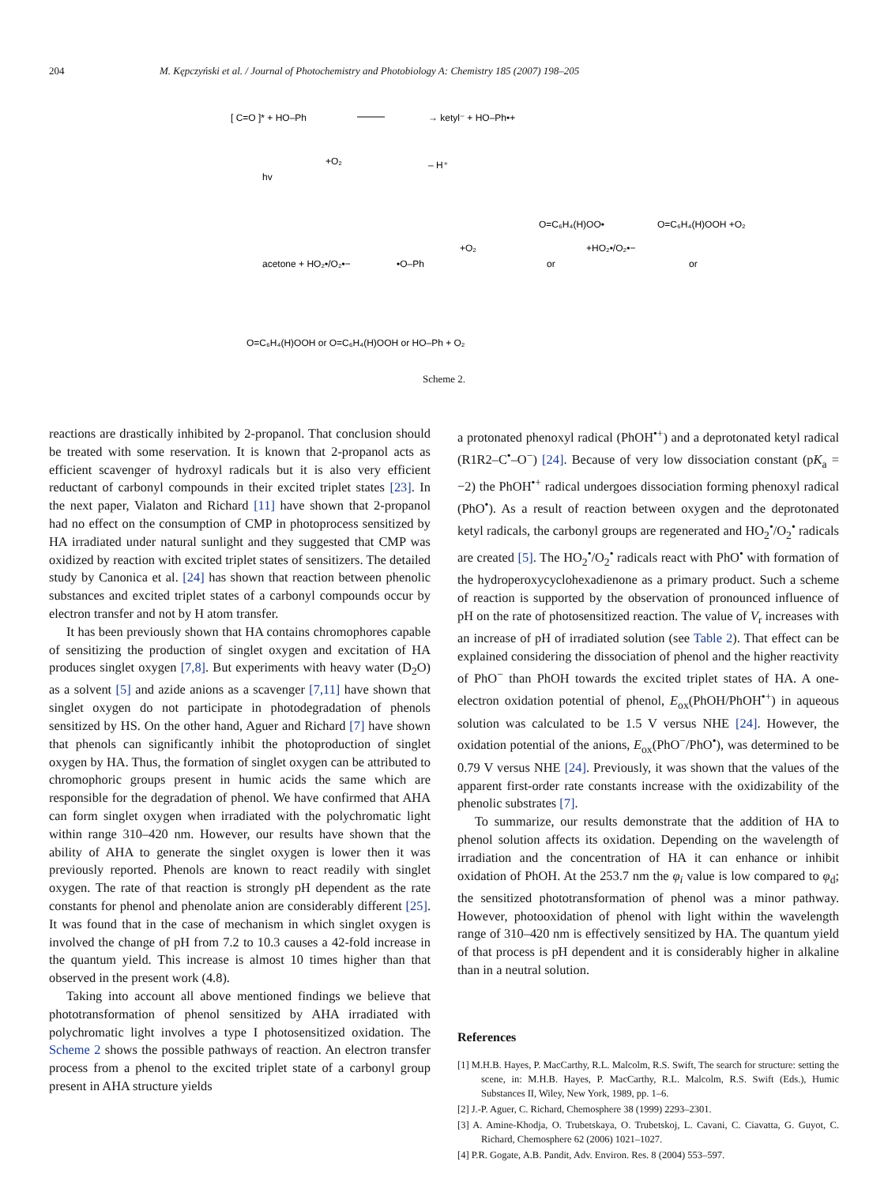204 M. Kępczyński et al. / Journal of Photochemistry and Photobiology A: Chemistry 185 (2007) 198–205
[ C=O ]* + HO–Ph
→ ketyl⁻ + HO–Ph•+
hv
+O₂
– H⁺
acetone + HO₂•/O₂•−
•O–Ph
+O₂
O=C₆H₄(H)OO•
or
+HO₂•/O₂•−
O=C₆H₄(H)OOH +O₂
or
O=C₆H₄(H)OOH or O=C₆H₄(H)OOH or HO–Ph + O₂
Scheme 2.
reactions are drastically inhibited by 2-propanol. That conclusion should be treated with some reservation. It is known that 2-propanol acts as efficient scavenger of hydroxyl radicals but it is also very efficient reductant of carbonyl compounds in their excited triplet states [23]. In the next paper, Vialaton and Richard [11] have shown that 2-propanol had no effect on the consumption of CMP in photoprocess sensitized by HA irradiated under natural sunlight and they suggested that CMP was oxidized by reaction with excited triplet states of sensitizers. The detailed study by Canonica et al. [24] has shown that reaction between phenolic substances and excited triplet states of a carbonyl compounds occur by electron transfer and not by H atom transfer.
It has been previously shown that HA contains chromophores capable of sensitizing the production of singlet oxygen and excitation of HA produces singlet oxygen [7,8]. But experiments with heavy water (D<sub>2</sub>O) as a solvent [5] and azide anions as a scavenger [7,11] have shown that singlet oxygen do not participate in photodegradation of phenols sensitized by HS. On the other hand, Aguer and Richard [7] have shown that phenols can significantly inhibit the photoproduction of singlet oxygen by HA. Thus, the formation of singlet oxygen can be attributed to chromophoric groups present in humic acids the same which are responsible for the degradation of phenol. We have confirmed that AHA can form singlet oxygen when irradiated with the polychromatic light within range 310–420 nm. However, our results have shown that the ability of AHA to generate the singlet oxygen is lower then it was previously reported. Phenols are known to react readily with singlet oxygen. The rate of that reaction is strongly pH dependent as the rate constants for phenol and phenolate anion are considerably different [25]. It was found that in the case of mechanism in which singlet oxygen is involved the change of pH from 7.2 to 10.3 causes a 42-fold increase in the quantum yield. This increase is almost 10 times higher than that observed in the present work (4.8).
Taking into account all above mentioned findings we believe that phototransformation of phenol sensitized by AHA irradiated with polychromatic light involves a type I photosensitized oxidation. The Scheme 2 shows the possible pathways of reaction. An electron transfer process from a phenol to the excited triplet state of a carbonyl group present in AHA structure yields
a protonated phenoxyl radical (PhOH<sup>•+</sup>) and a deprotonated ketyl radical (R1R2–C<sup>•</sup>–O<sup>−</sup>) [24]. Because of very low dissociation constant (pK<sub>a</sub> = −2) the PhOH<sup>•+</sup> radical undergoes dissociation forming phenoxyl radical (PhO<sup>•</sup>). As a result of reaction between oxygen and the deprotonated ketyl radicals, the carbonyl groups are regenerated and HO<sub>2</sub><sup>•</sup>/O<sub>2</sub><sup>•</sup> radicals are created [5]. The HO<sub>2</sub><sup>•</sup>/O<sub>2</sub><sup>•</sup> radicals react with PhO<sup>•</sup> with formation of the hydroperoxycyclohexadienone as a primary product. Such a scheme of reaction is supported by the observation of pronounced influence of pH on the rate of photosensitized reaction. The value of V<sub>r</sub> increases with an increase of pH of irradiated solution (see Table 2). That effect can be explained considering the dissociation of phenol and the higher reactivity of PhO<sup>−</sup> than PhOH towards the excited triplet states of HA. A one-electron oxidation potential of phenol, E<sub>ox</sub>(PhOH/PhOH<sup>•+</sup>) in aqueous solution was calculated to be 1.5 V versus NHE [24]. However, the oxidation potential of the anions, E<sub>ox</sub>(PhO<sup>−</sup>/PhO<sup>•</sup>), was determined to be 0.79 V versus NHE [24]. Previously, it was shown that the values of the apparent first-order rate constants increase with the oxidizability of the phenolic substrates [7].
To summarize, our results demonstrate that the addition of HA to phenol solution affects its oxidation. Depending on the wavelength of irradiation and the concentration of HA it can enhance or inhibit oxidation of PhOH. At the 253.7 nm the φ<sub>i</sub> value is low compared to φ<sub>d</sub>; the sensitized phototransformation of phenol was a minor pathway. However, photooxidation of phenol with light within the wavelength range of 310–420 nm is effectively sensitized by HA. The quantum yield of that process is pH dependent and it is considerably higher in alkaline than in a neutral solution.
References
[1] M.H.B. Hayes, P. MacCarthy, R.L. Malcolm, R.S. Swift, The search for structure: setting the scene, in: M.H.B. Hayes, P. MacCarthy, R.L. Malcolm, R.S. Swift (Eds.), Humic Substances II, Wiley, New York, 1989, pp. 1–6.
[2] J.-P. Aguer, C. Richard, Chemosphere 38 (1999) 2293–2301.
[3] A. Amine-Khodja, O. Trubetskaya, O. Trubetskoj, L. Cavani, C. Ciavatta, G. Guyot, C. Richard, Chemosphere 62 (2006) 1021–1027.
[4] P.R. Gogate, A.B. Pandit, Adv. Environ. Res. 8 (2004) 553–597.